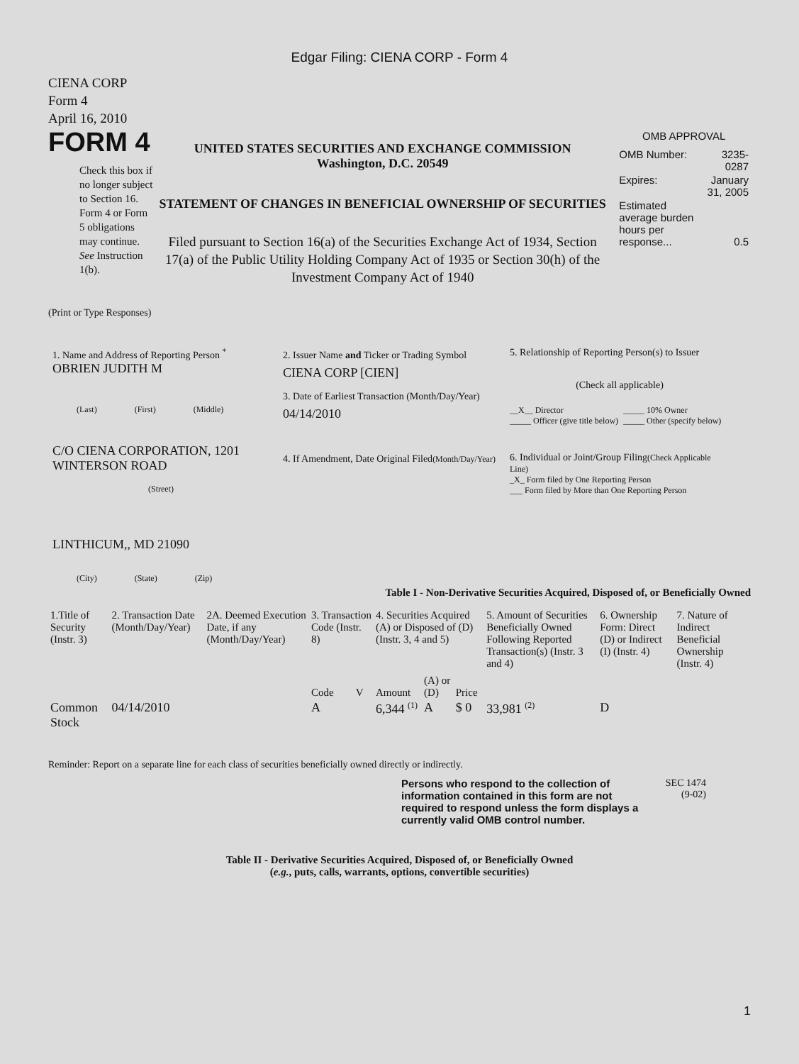Edgar Filing: CIENA CORP - Form 4
CIENA CORP
Form 4
April 16, 2010
FORM 4
Check this box if no longer subject to Section 16. Form 4 or Form 5 obligations may continue. See Instruction 1(b).
UNITED STATES SECURITIES AND EXCHANGE COMMISSION
Washington, D.C. 20549
STATEMENT OF CHANGES IN BENEFICIAL OWNERSHIP OF SECURITIES
Filed pursuant to Section 16(a) of the Securities Exchange Act of 1934, Section 17(a) of the Public Utility Holding Company Act of 1935 or Section 30(h) of the Investment Company Act of 1940
OMB APPROVAL
| OMB Number: | 3235-0287 |
| Expires: | January 31, 2005 |
| Estimated average burden hours per response... | 0.5 |
(Print or Type Responses)
1. Name and Address of Reporting Person <sup>*</sup>
OBRIEN JUDITH M
(Last) (First) (Middle)
C/O CIENA CORPORATION, 1201 WINTERSON ROAD
(Street)
LINTHICUM,, MD 21090
(City) (State) (Zip)
2. Issuer Name and Ticker or Trading Symbol
CIENA CORP [CIEN]
3. Date of Earliest Transaction (Month/Day/Year)
04/14/2010
4. If Amendment, Date Original Filed(Month/Day/Year)
5. Relationship of Reporting Person(s) to Issuer
(Check all applicable)
__X__ Director
_____ Officer (give title below)
_____ 10% Owner
_____ Other (specify below)
6. Individual or Joint/Group Filing(Check Applicable Line)
_X_ Form filed by One Reporting Person
___ Form filed by More than One Reporting Person
Table I - Non-Derivative Securities Acquired, Disposed of, or Beneficially Owned
| 1.Title of Security (Instr. 3) | 2. Transaction Date (Month/Day/Year) | 2A. Deemed Execution Date, if any (Month/Day/Year) | 3. Transaction Code (Instr. 8) | | 4. Securities Acquired (A) or Disposed of (D) (Instr. 3, 4 and 5) | | | 5. Amount of Securities Beneficially Owned Following Reported Transaction(s) (Instr. 3 and 4) | 6. Ownership Form: Direct (D) or Indirect (I) (Instr. 4) | 7. Nature of Indirect Beneficial Ownership (Instr. 4) |
| --- | --- | --- | --- | --- | --- | --- | --- | --- | --- | --- |
| | | | Code | V | Amount | (A) or (D) | Price | | | |
| Common Stock | 04/14/2010 | | A | | 6,344 <sup>(1)</sup> | A | $ 0 | 33,981 <sup>(2)</sup> | D | |
Reminder: Report on a separate line for each class of securities beneficially owned directly or indirectly.
Persons who respond to the collection of information contained in this form are not required to respond unless the form displays a currently valid OMB control number.
SEC 1474 (9-02)
Table II - Derivative Securities Acquired, Disposed of, or Beneficially Owned
(e.g., puts, calls, warrants, options, convertible securities)
1